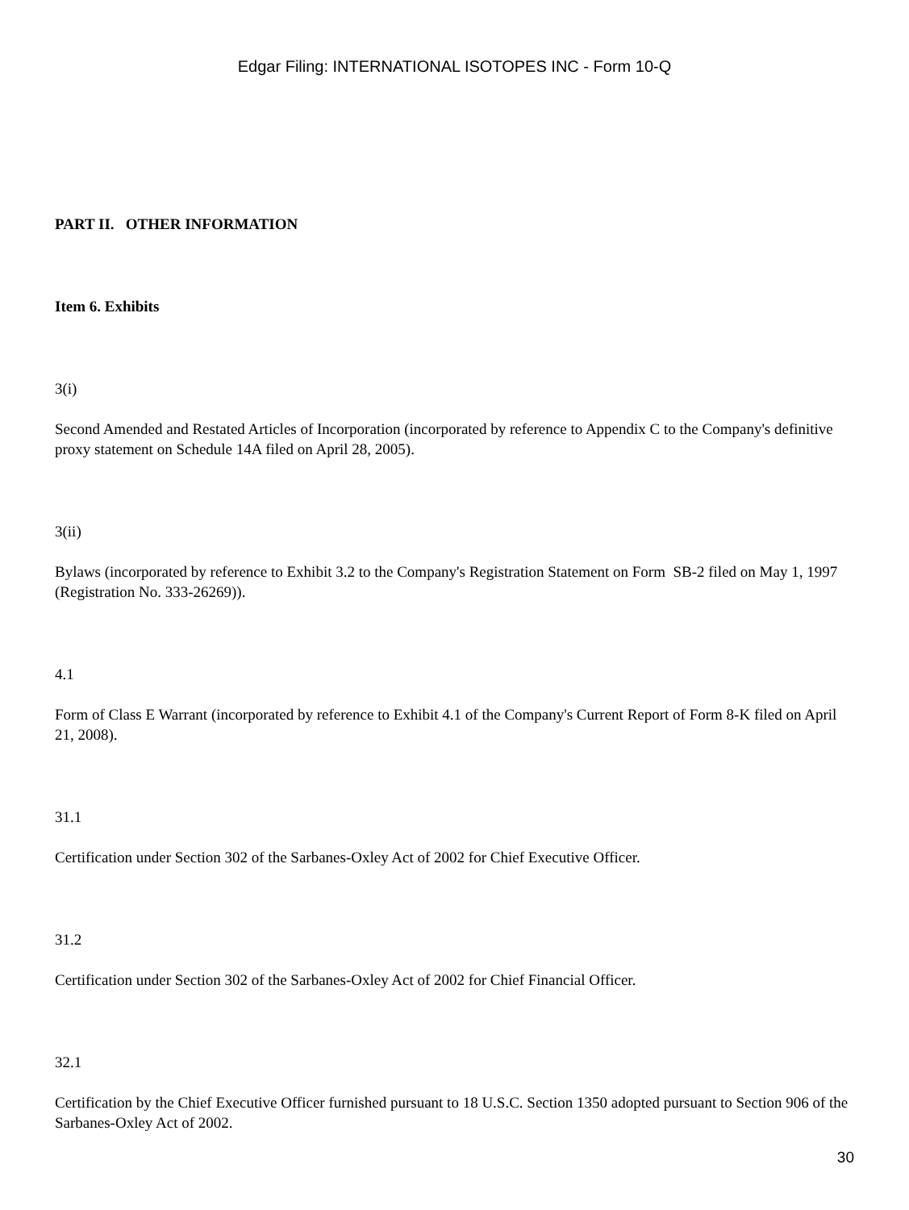Edgar Filing: INTERNATIONAL ISOTOPES INC - Form 10-Q
PART II. OTHER INFORMATION
Item 6. Exhibits
3(i)
Second Amended and Restated Articles of Incorporation (incorporated by reference to Appendix C to the Company's definitive proxy statement on Schedule 14A filed on April 28, 2005).
3(ii)
Bylaws (incorporated by reference to Exhibit 3.2 to the Company's Registration Statement on Form SB-2 filed on May 1, 1997 (Registration No. 333-26269)).
4.1
Form of Class E Warrant (incorporated by reference to Exhibit 4.1 of the Company's Current Report of Form 8-K filed on April 21, 2008).
31.1
Certification under Section 302 of the Sarbanes-Oxley Act of 2002 for Chief Executive Officer.
31.2
Certification under Section 302 of the Sarbanes-Oxley Act of 2002 for Chief Financial Officer.
32.1
Certification by the Chief Executive Officer furnished pursuant to 18 U.S.C. Section 1350 adopted pursuant to Section 906 of the Sarbanes-Oxley Act of 2002.
30